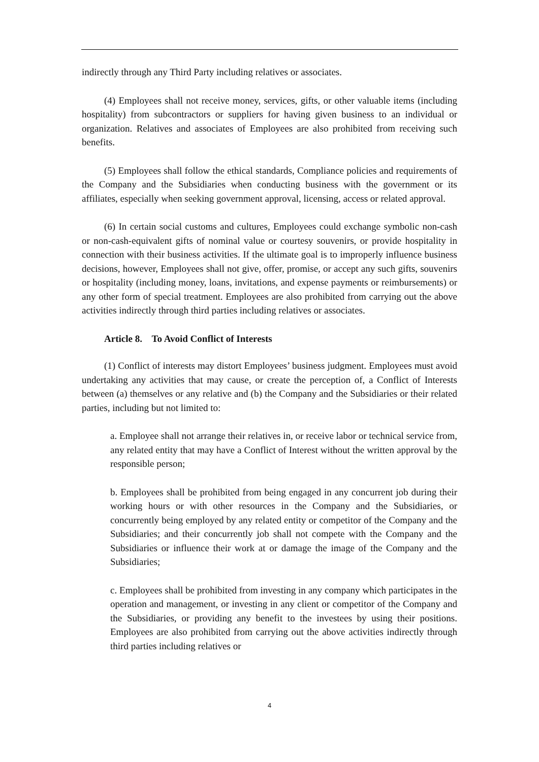indirectly through any Third Party including relatives or associates.
(4) Employees shall not receive money, services, gifts, or other valuable items (including hospitality) from subcontractors or suppliers for having given business to an individual or organization. Relatives and associates of Employees are also prohibited from receiving such benefits.
(5) Employees shall follow the ethical standards, Compliance policies and requirements of the Company and the Subsidiaries when conducting business with the government or its affiliates, especially when seeking government approval, licensing, access or related approval.
(6) In certain social customs and cultures, Employees could exchange symbolic non-cash or non-cash-equivalent gifts of nominal value or courtesy souvenirs, or provide hospitality in connection with their business activities. If the ultimate goal is to improperly influence business decisions, however, Employees shall not give, offer, promise, or accept any such gifts, souvenirs or hospitality (including money, loans, invitations, and expense payments or reimbursements) or any other form of special treatment. Employees are also prohibited from carrying out the above activities indirectly through third parties including relatives or associates.
Article 8. To Avoid Conflict of Interests
(1) Conflict of interests may distort Employees’ business judgment. Employees must avoid undertaking any activities that may cause, or create the perception of, a Conflict of Interests between (a) themselves or any relative and (b) the Company and the Subsidiaries or their related parties, including but not limited to:
a. Employee shall not arrange their relatives in, or receive labor or technical service from, any related entity that may have a Conflict of Interest without the written approval by the responsible person;
b. Employees shall be prohibited from being engaged in any concurrent job during their working hours or with other resources in the Company and the Subsidiaries, or concurrently being employed by any related entity or competitor of the Company and the Subsidiaries; and their concurrently job shall not compete with the Company and the Subsidiaries or influence their work at or damage the image of the Company and the Subsidiaries;
c. Employees shall be prohibited from investing in any company which participates in the operation and management, or investing in any client or competitor of the Company and the Subsidiaries, or providing any benefit to the investees by using their positions. Employees are also prohibited from carrying out the above activities indirectly through third parties including relatives or
4